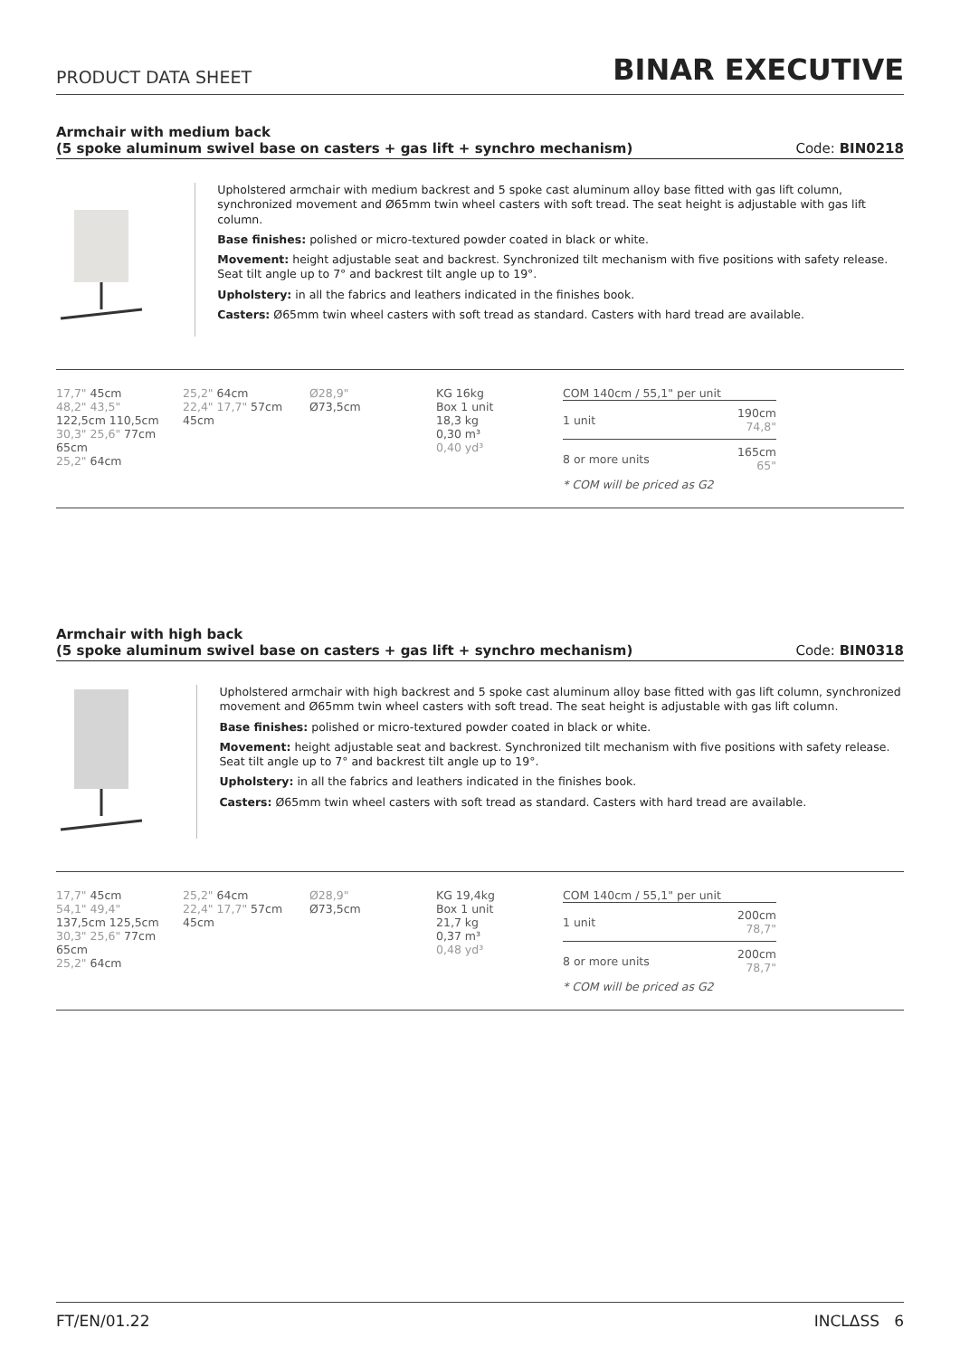PRODUCT DATA SHEET BINAR EXECUTIVE
Armchair with medium back
(5 spoke aluminum swivel base on casters + gas lift + synchro mechanism) Code: BIN0218
Upholstered armchair with medium backrest and 5 spoke cast aluminum alloy base fitted with gas lift column, synchronized movement and Ø65mm twin wheel casters with soft tread. The seat height is adjustable with gas lift column.
Base finishes: polished or micro-textured powder coated in black or white.
Movement: height adjustable seat and backrest. Synchronized tilt mechanism with five positions with safety release. Seat tilt angle up to 7° and backrest tilt angle up to 19°.
Upholstery: in all the fabrics and leathers indicated in the finishes book.
Casters: Ø65mm twin wheel casters with soft tread as standard. Casters with hard tread are available.
17,7" 45cm
48,2" 43,5"
122,5cm 110,5cm
30,3" 25,6" 77cm 65cm
25,2" 64cm
25,2" 64cm
22,4" 17,7" 57cm 45cm
Ø28,9"
Ø73,5cm
KG 16kg
Box 1 unit
18,3 kg
0,30 m³
0,40 yd³
COM 140cm / 55,1" per unit
| 1 unit | 190cm 74,8" |
| 8 or more units | 165cm 65" |
* COM will be priced as G2
Armchair with high back
(5 spoke aluminum swivel base on casters + gas lift + synchro mechanism) Code: BIN0318
Upholstered armchair with high backrest and 5 spoke cast aluminum alloy base fitted with gas lift column, synchronized movement and Ø65mm twin wheel casters with soft tread. The seat height is adjustable with gas lift column.
Base finishes: polished or micro-textured powder coated in black or white.
Movement: height adjustable seat and backrest. Synchronized tilt mechanism with five positions with safety release. Seat tilt angle up to 7° and backrest tilt angle up to 19°.
Upholstery: in all the fabrics and leathers indicated in the finishes book.
Casters: Ø65mm twin wheel casters with soft tread as standard. Casters with hard tread are available.
17,7" 45cm
54,1" 49,4"
137,5cm 125,5cm
30,3" 25,6" 77cm 65cm
25,2" 64cm
25,2" 64cm
22,4" 17,7" 57cm 45cm
Ø28,9"
Ø73,5cm
KG 19,4kg
Box 1 unit
21,7 kg
0,37 m³
0,48 yd³
COM 140cm / 55,1" per unit
| 1 unit | 200cm 78,7" |
| 8 or more units | 200cm 78,7" |
* COM will be priced as G2
FT/EN/01.22 INCLΔSS 6